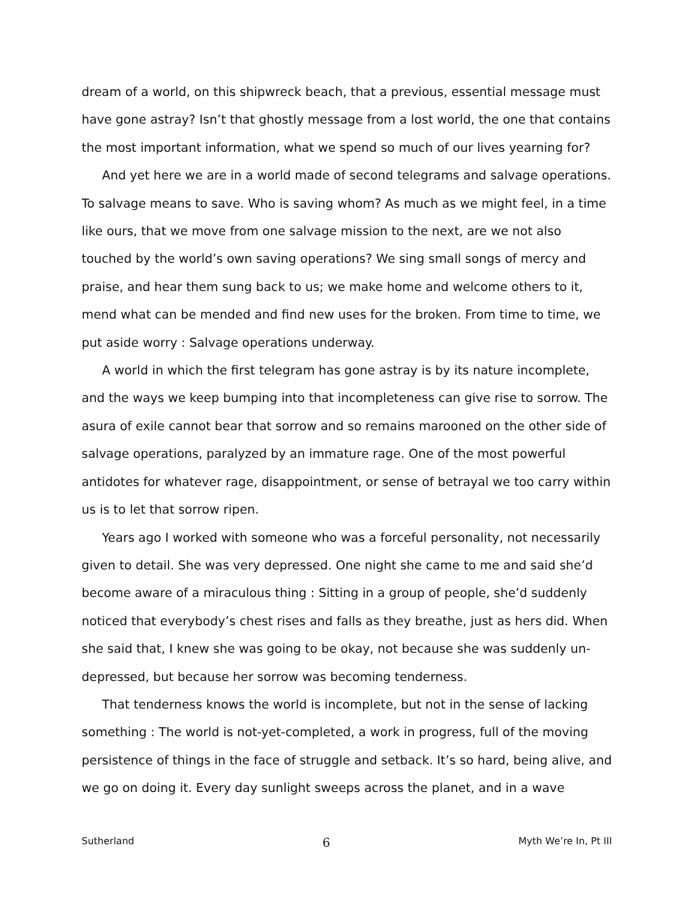dream of a world, on this shipwreck beach, that a previous, essential message must have gone astray? Isn’t that ghostly message from a lost world, the one that contains the most important information, what we spend so much of our lives yearning for?
And yet here we are in a world made of second telegrams and salvage operations. To salvage means to save. Who is saving whom? As much as we might feel, in a time like ours, that we move from one salvage mission to the next, are we not also touched by the world’s own saving operations? We sing small songs of mercy and praise, and hear them sung back to us; we make home and welcome others to it, mend what can be mended and find new uses for the broken. From time to time, we put aside worry : Salvage operations underway.
A world in which the first telegram has gone astray is by its nature incomplete, and the ways we keep bumping into that incompleteness can give rise to sorrow. The asura of exile cannot bear that sorrow and so remains marooned on the other side of salvage operations, paralyzed by an immature rage. One of the most powerful antidotes for whatever rage, disappointment, or sense of betrayal we too carry within us is to let that sorrow ripen.
Years ago I worked with someone who was a forceful personality, not necessarily given to detail. She was very depressed. One night she came to me and said she’d become aware of a miraculous thing : Sitting in a group of people, she’d suddenly noticed that everybody’s chest rises and falls as they breathe, just as hers did. When she said that, I knew she was going to be okay, not because she was suddenly un-depressed, but because her sorrow was becoming tenderness.
That tenderness knows the world is incomplete, but not in the sense of lacking something : The world is not-yet-completed, a work in progress, full of the moving persistence of things in the face of struggle and setback. It’s so hard, being alive, and we go on doing it. Every day sunlight sweeps across the planet, and in a wave
Sutherland 6 Myth We’re In, Pt III